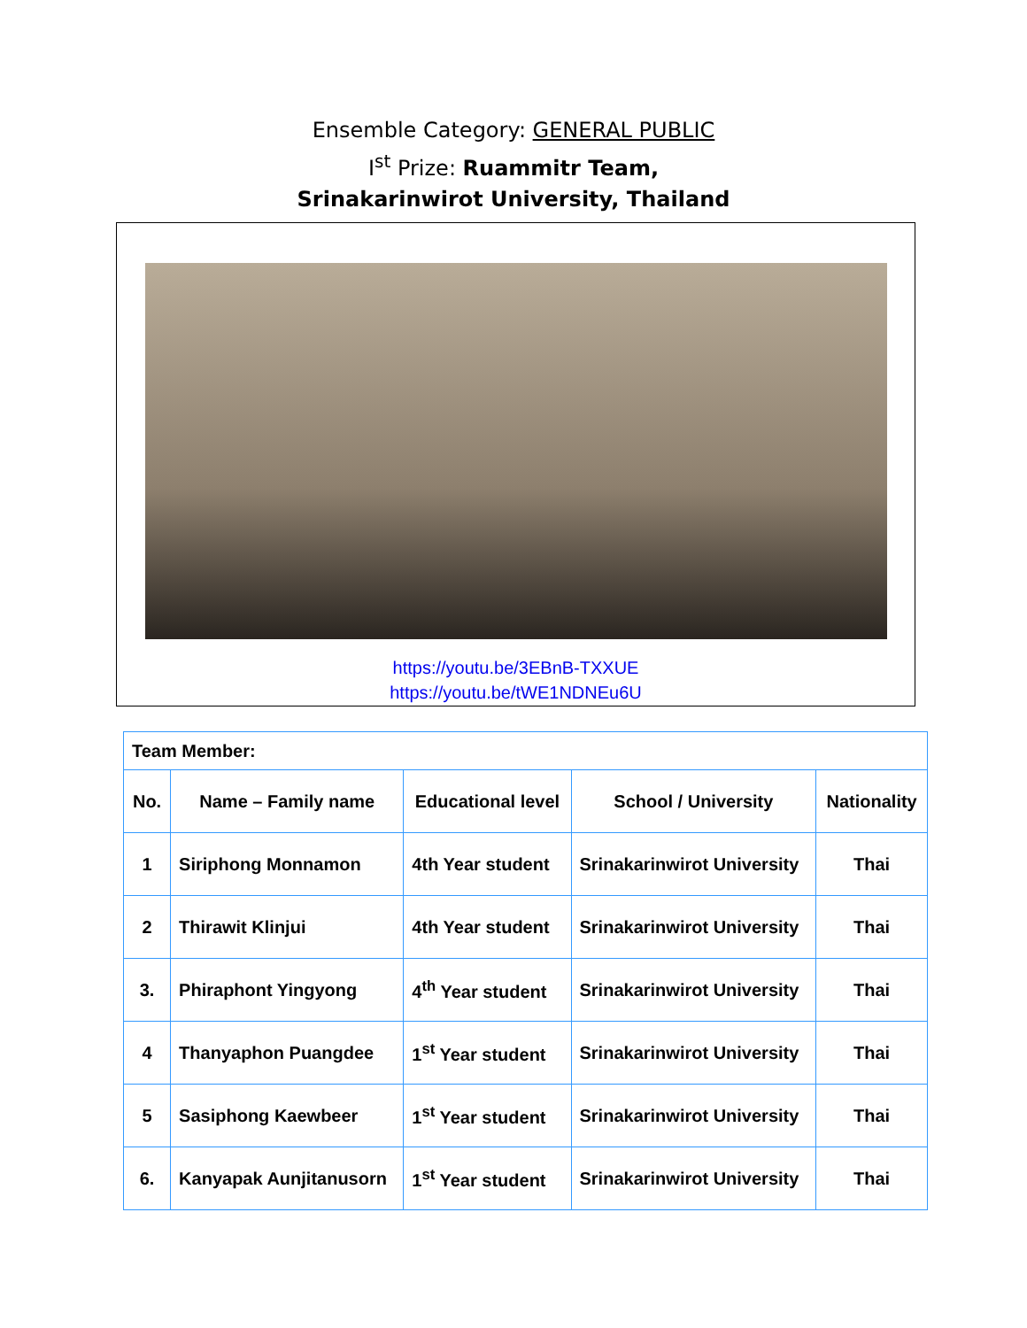Ensemble Category: GENERAL PUBLIC
I<sup>st</sup> Prize: Ruammitr Team,
Srinakarinwirot University, Thailand
https://youtu.be/3EBnB-TXXUE
https://youtu.be/tWE1NDNEu6U
| Team Member: | | | | |
| No. | Name – Family name | Educational level | School / University | Nationality |
| 1 | Siriphong Monnamon | 4th Year student | Srinakarinwirot University | Thai |
| 2 | Thirawit Klinjui | 4th Year student | Srinakarinwirot University | Thai |
| 3. | Phiraphont Yingyong | 4<sup>th</sup> Year student | Srinakarinwirot University | Thai |
| 4 | Thanyaphon Puangdee | 1<sup>st</sup> Year student | Srinakarinwirot University | Thai |
| 5 | Sasiphong Kaewbeer | 1<sup>st</sup> Year student | Srinakarinwirot University | Thai |
| 6. | Kanyapak Aunjitanusorn | 1<sup>st</sup> Year student | Srinakarinwirot University | Thai |